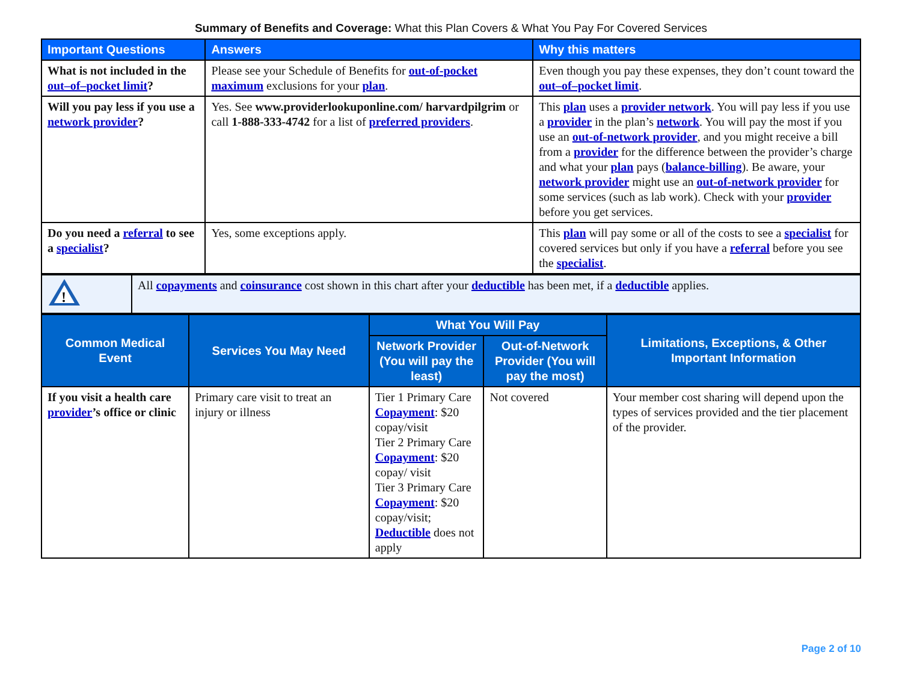Summary of Benefits and Coverage: What this Plan Covers & What You Pay For Covered Services
| Important Questions | Answers | Why this matters |
| --- | --- | --- |
| What is not included in the out–of–pocket limit ? | Please see your Schedule of Benefits for out-of-pocket maximum exclusions for your plan . | Even though you pay these expenses, they don’t count toward the out–of–pocket limit . |
| Will you pay less if you use a network provider ? | Yes. See www.providerlookuponline.com/ harvardpilgrim or call 1-888-333-4742 for a list of preferred providers . | This plan uses a provider network . You will pay less if you use a provider in the plan’s network . You will pay the most if you use an out-of-network provider , and you might receive a bill from a provider for the difference between the provider’s charge and what your plan pays ( balance-billing ). Be aware, your network provider might use an out-of-network provider for some services (such as lab work). Check with your provider before you get services. |
| Do you need a referral to see a specialist ? | Yes, some exceptions apply. | This plan will pay some or all of the costs to see a specialist for covered services but only if you have a referral before you see the specialist . |
| ! | All copayments and coinsurance cost shown in this chart after your deductible has been met, if a deductible applies. |
| Common Medical Event | Services You May Need | What You Will Pay | | Limitations, Exceptions, & Other Important Information |
| --- | --- | --- | --- | --- |
| | | Network Provider (You will pay the least) | Out-of-Network Provider (You will pay the most) | |
| If you visit a health care provider ’s office or clinic | Primary care visit to treat an injury or illness | Tier 1 Primary Care Copayment : $20 copay/visit Tier 2 Primary Care Copayment : $20 copay/ visit Tier 3 Primary Care Copayment : $20 copay/visit; Deductible does not apply | Not covered | Your member cost sharing will depend upon the types of services provided and the tier placement of the provider. |
Page 2 of 10